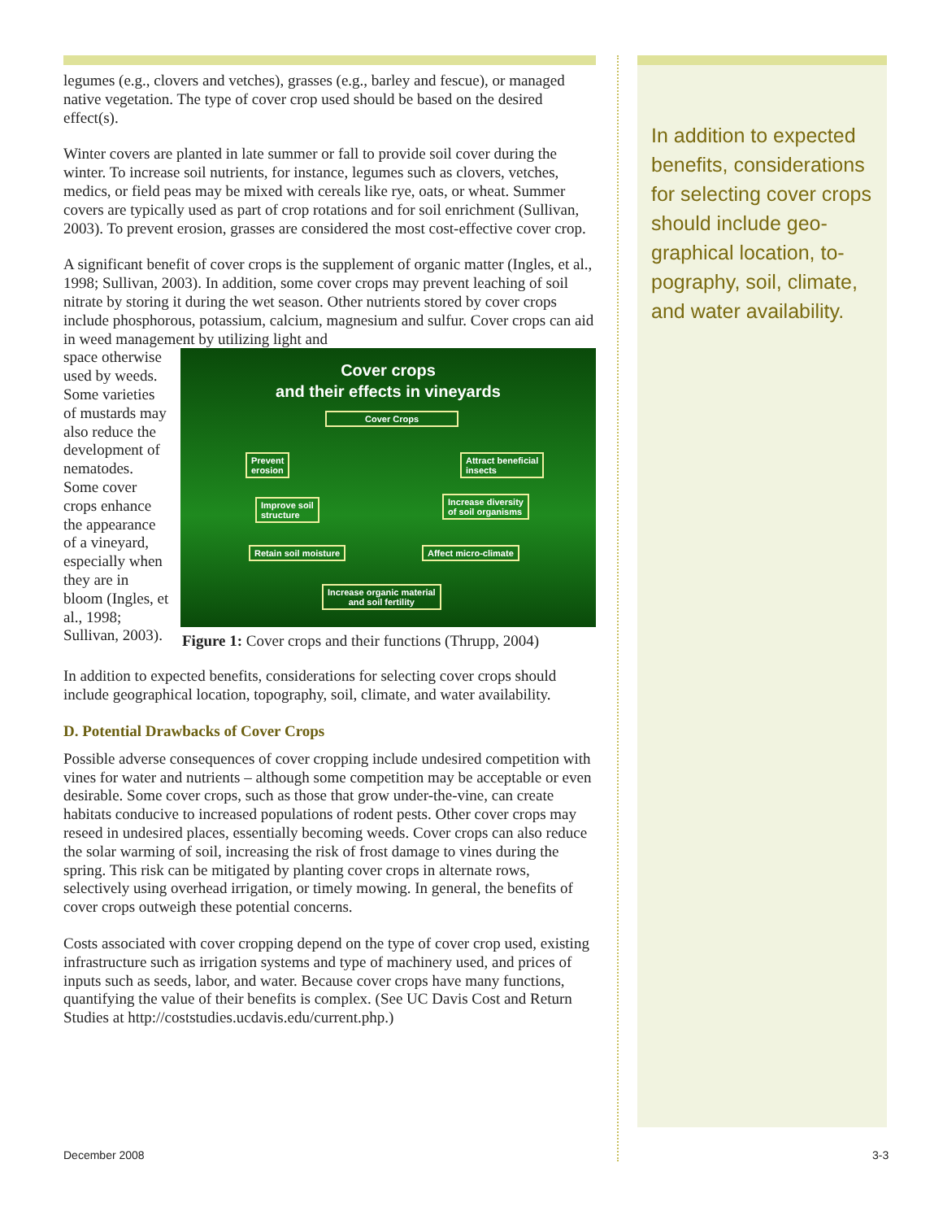legumes (e.g., clovers and vetches), grasses (e.g., barley and fescue), or managed native vegetation. The type of cover crop used should be based on the desired effect(s).
Winter covers are planted in late summer or fall to provide soil cover during the winter. To increase soil nutrients, for instance, legumes such as clovers, vetches, medics, or field peas may be mixed with cereals like rye, oats, or wheat. Summer covers are typically used as part of crop rotations and for soil enrich­ment (Sullivan, 2003). To prevent erosion, grasses are considered the most cost-effective cover crop.
A significant benefit of cover crops is the supplement of organic matter (Ingles, et al., 1998; Sullivan, 2003). In addition, some cover crops may prevent leaching of soil nitrate by storing it during the wet season. Other nutrients stored by cover crops include phosphorous, potassium, calcium, magnesium and sulfur. Cover crops can aid in weed management by utilizing light and
space otherwise used by weeds. Some varieties of mustards may also reduce the development of nematodes. Some cover crops enhance the appearance of a vineyard, especially when they are in bloom (Ingles, et al., 1998; Sullivan, 2003).
Cover crops
and their effects in vineyards
Cover Crops
Prevent
erosion
Attract beneficial
insects
Improve soil
structure
Increase diversity
of soil organisms
Retain soil moisture Affect micro-climate
Increase organic material
and soil fertility
Figure 1: Cover crops and their functions (Thrupp, 2004)
In addition to expected benefits, considerations for selecting cover crops should include geographical location, topography, soil, climate, and water availability.
D. Potential Drawbacks of Cover Crops
Possible adverse consequences of cover cropping include undesired competi­tion with vines for water and nutrients – although some competition may be acceptable or even desirable. Some cover crops, such as those that grow un­der-the-vine, can create habitats conducive to increased populations of rodent pests. Other cover crops may reseed in undesired places, essentially becoming weeds. Cover crops can also reduce the solar warming of soil, increasing the risk of frost damage to vines during the spring. This risk can be mitigated by planting cover crops in alternate rows, selectively using overhead irrigation, or timely mowing. In general, the benefits of cover crops outweigh these poten­tial concerns.
Costs associated with cover cropping depend on the type of cover crop used, existing infrastructure such as irrigation systems and type of machinery used, and prices of inputs such as seeds, labor, and water. Because cover crops have many functions, quantifying the value of their benefits is complex. (See UC Davis Cost and Return Studies at http://coststudies.ucdavis.edu/current.php.)
In addition to expected benefits, considerations for selecting cover crops should include geo­graphical location, to­pography, soil, climate, and water availability.
December 2008 3-3